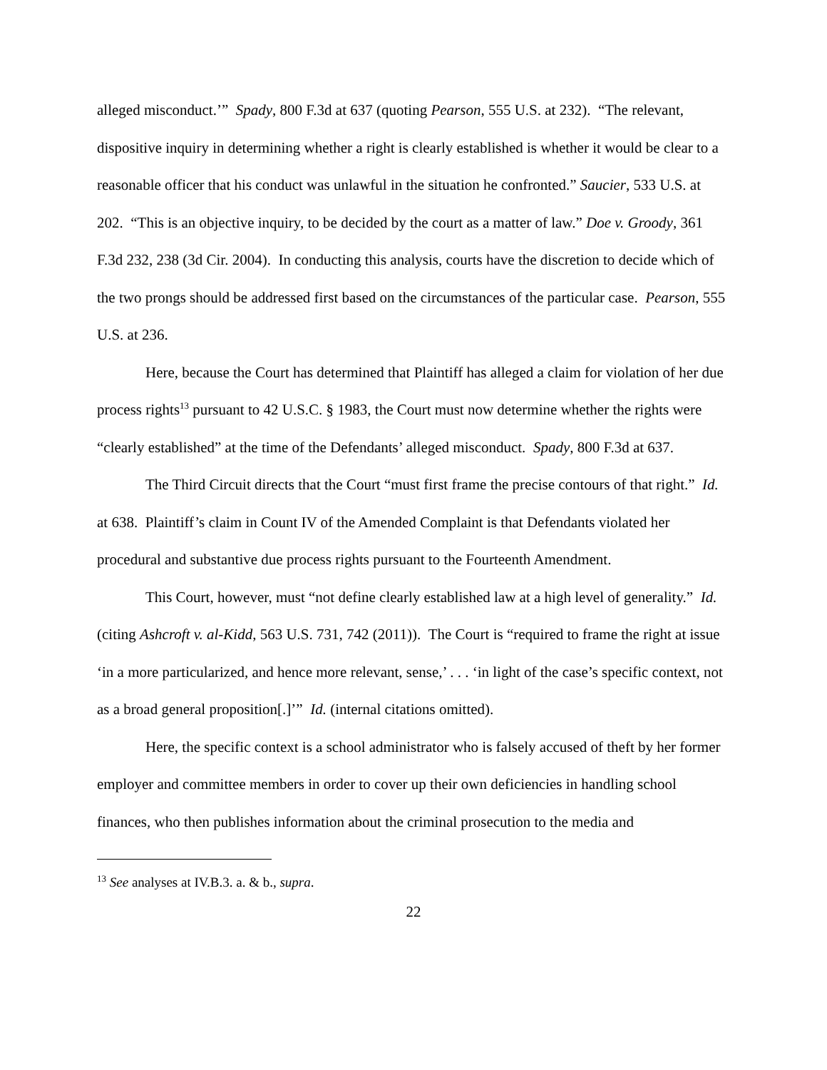alleged misconduct.’” Spady, 800 F.3d at 637 (quoting Pearson, 555 U.S. at 232). “The relevant, dispositive inquiry in determining whether a right is clearly established is whether it would be clear to a reasonable officer that his conduct was unlawful in the situation he confronted.” Saucier, 533 U.S. at 202. “This is an objective inquiry, to be decided by the court as a matter of law.” Doe v. Groody, 361 F.3d 232, 238 (3d Cir. 2004). In conducting this analysis, courts have the discretion to decide which of the two prongs should be addressed first based on the circumstances of the particular case. Pearson, 555 U.S. at 236.
Here, because the Court has determined that Plaintiff has alleged a claim for violation of her due process rights<sup>13</sup> pursuant to 42 U.S.C. § 1983, the Court must now determine whether the rights were “clearly established” at the time of the Defendants’ alleged misconduct. Spady, 800 F.3d at 637.
The Third Circuit directs that the Court “must first frame the precise contours of that right.” Id. at 638. Plaintiff’s claim in Count IV of the Amended Complaint is that Defendants violated her procedural and substantive due process rights pursuant to the Fourteenth Amendment.
This Court, however, must “not define clearly established law at a high level of generality.” Id. (citing Ashcroft v. al-Kidd, 563 U.S. 731, 742 (2011)). The Court is “required to frame the right at issue ‘in a more particularized, and hence more relevant, sense,’ . . . ‘in light of the case’s specific context, not as a broad general proposition[.]’” Id. (internal citations omitted).
Here, the specific context is a school administrator who is falsely accused of theft by her former employer and committee members in order to cover up their own deficiencies in handling school finances, who then publishes information about the criminal prosecution to the media and
<sup>13</sup> See analyses at IV.B.3. a. & b., supra.
22